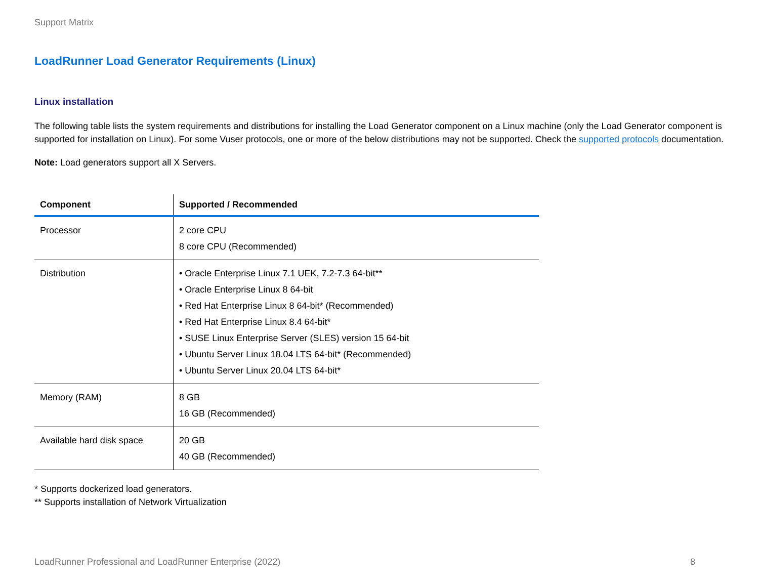Support Matrix
LoadRunner Load Generator Requirements (Linux)
Linux installation
The following table lists the system requirements and distributions for installing the Load Generator component on a Linux machine (only the Load Generator component is supported for installation on Linux). For some Vuser protocols, one or more of the below distributions may not be supported. Check the supported protocols documentation.
Note: Load generators support all X Servers.
| Component | Supported / Recommended |
| --- | --- |
| Processor | 2 core CPU 8 core CPU (Recommended) |
| Distribution | • Oracle Enterprise Linux 7.1 UEK, 7.2-7.3 64-bit** • Oracle Enterprise Linux 8 64-bit • Red Hat Enterprise Linux 8 64-bit* (Recommended) • Red Hat Enterprise Linux 8.4 64-bit* • SUSE Linux Enterprise Server (SLES) version 15 64-bit • Ubuntu Server Linux 18.04 LTS 64-bit* (Recommended) • Ubuntu Server Linux 20.04 LTS 64-bit* |
| Memory (RAM) | 8 GB 16 GB (Recommended) |
| Available hard disk space | 20 GB 40 GB (Recommended) |
* Supports dockerized load generators.
** Supports installation of Network Virtualization
LoadRunner Professional and LoadRunner Enterprise (2022) 8